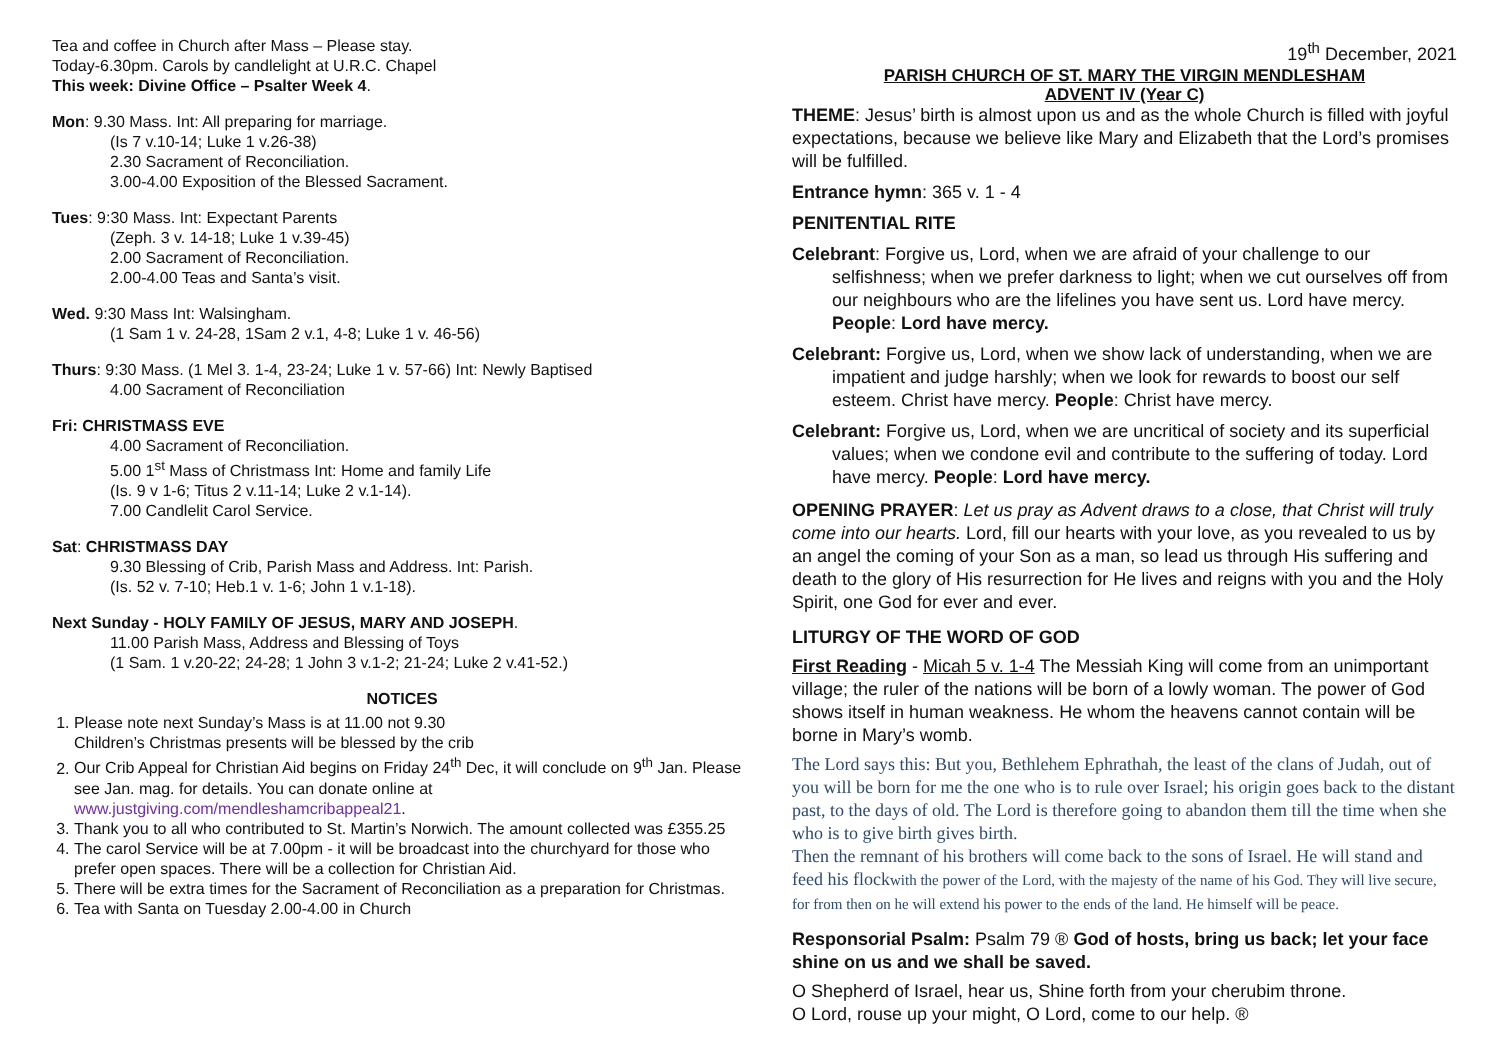Tea and coffee in Church after Mass – Please stay.
Today-6.30pm. Carols by candlelight at U.R.C. Chapel
This week: Divine Office – Psalter Week 4.
Mon: 9.30 Mass. Int: All preparing for marriage.
(Is 7 v.10-14; Luke 1 v.26-38)
2.30 Sacrament of Reconciliation.
3.00-4.00 Exposition of the Blessed Sacrament.
Tues: 9:30 Mass. Int: Expectant Parents
(Zeph. 3 v. 14-18; Luke 1 v.39-45)
2.00 Sacrament of Reconciliation.
2.00-4.00 Teas and Santa’s visit.
Wed. 9:30 Mass Int: Walsingham.
(1 Sam 1 v. 24-28, 1Sam 2 v.1, 4-8; Luke 1 v. 46-56)
Thurs: 9:30 Mass. (1 Mel 3. 1-4, 23-24; Luke 1 v. 57-66) Int: Newly Baptised
4.00 Sacrament of Reconciliation
Fri: CHRISTMASS EVE
4.00 Sacrament of Reconciliation.
5.00 1<sup>st</sup> Mass of Christmass Int: Home and family Life
(Is. 9 v 1-6; Titus 2 v.11-14; Luke 2 v.1-14).
7.00 Candlelit Carol Service.
Sat: CHRISTMASS DAY
9.30 Blessing of Crib, Parish Mass and Address. Int: Parish.
(Is. 52 v. 7-10; Heb.1 v. 1-6; John 1 v.1-18).
Next Sunday - HOLY FAMILY OF JESUS, MARY AND JOSEPH.
11.00 Parish Mass, Address and Blessing of Toys
(1 Sam. 1 v.20-22; 24-28; 1 John 3 v.1-2; 21-24; Luke 2 v.41-52.)
NOTICES
1. Please note next Sunday’s Mass is at 11.00 not 9.30
Children’s Christmas presents will be blessed by the crib
2. Our Crib Appeal for Christian Aid begins on Friday 24<sup>th</sup> Dec, it will conclude on 9<sup>th</sup> Jan. Please see Jan. mag. for details. You can donate online at www.justgiving.com/mendleshamcribappeal21.
3. Thank you to all who contributed to St. Martin’s Norwich. The amount collected was £355.25
4. The carol Service will be at 7.00pm - it will be broadcast into the churchyard for those who prefer open spaces. There will be a collection for Christian Aid.
5. There will be extra times for the Sacrament of Reconciliation as a preparation for Christmas.
6. Tea with Santa on Tuesday 2.00-4.00 in Church
19<sup>th</sup> December, 2021
PARISH CHURCH OF ST. MARY THE VIRGIN MENDLESHAM
ADVENT IV (Year C)
THEME: Jesus’ birth is almost upon us and as the whole Church is filled with joyful expectations, because we believe like Mary and Elizabeth that the Lord’s promises will be fulfilled.
Entrance hymn: 365 v. 1 - 4
PENITENTIAL RITE
Celebrant: Forgive us, Lord, when we are afraid of your challenge to our selfishness; when we prefer darkness to light; when we cut ourselves off from our neighbours who are the lifelines you have sent us. Lord have mercy. People: Lord have mercy.
Celebrant: Forgive us, Lord, when we show lack of understanding, when we are impatient and judge harshly; when we look for rewards to boost our self esteem. Christ have mercy. People: Christ have mercy.
Celebrant: Forgive us, Lord, when we are uncritical of society and its superficial values; when we condone evil and contribute to the suffering of today. Lord have mercy. People: Lord have mercy.
OPENING PRAYER: Let us pray as Advent draws to a close, that Christ will truly come into our hearts. Lord, fill our hearts with your love, as you revealed to us by an angel the coming of your Son as a man, so lead us through His suffering and death to the glory of His resurrection for He lives and reigns with you and the Holy Spirit, one God for ever and ever.
LITURGY OF THE WORD OF GOD
First Reading - Micah 5 v. 1-4 The Messiah King will come from an unimportant village; the ruler of the nations will be born of a lowly woman. The power of God shows itself in human weakness. He whom the heavens cannot contain will be borne in Mary’s womb.
The Lord says this: But you, Bethlehem Ephrathah, the least of the clans of Judah, out of you will be born for me the one who is to rule over Israel; his origin goes back to the distant past, to the days of old. The Lord is therefore going to abandon them till the time when she who is to give birth gives birth.
Then the remnant of his brothers will come back to the sons of Israel. He will stand and feed his flockwith the power of the Lord, with the majesty of the name of his God. They will live secure, for from then on he will extend his power to the ends of the land. He himself will be peace.
Responsorial Psalm: Psalm 79 ® God of hosts, bring us back; let your face shine on us and we shall be saved.
O Shepherd of Israel, hear us, Shine forth from your cherubim throne.
O Lord, rouse up your might, O Lord, come to our help. ®